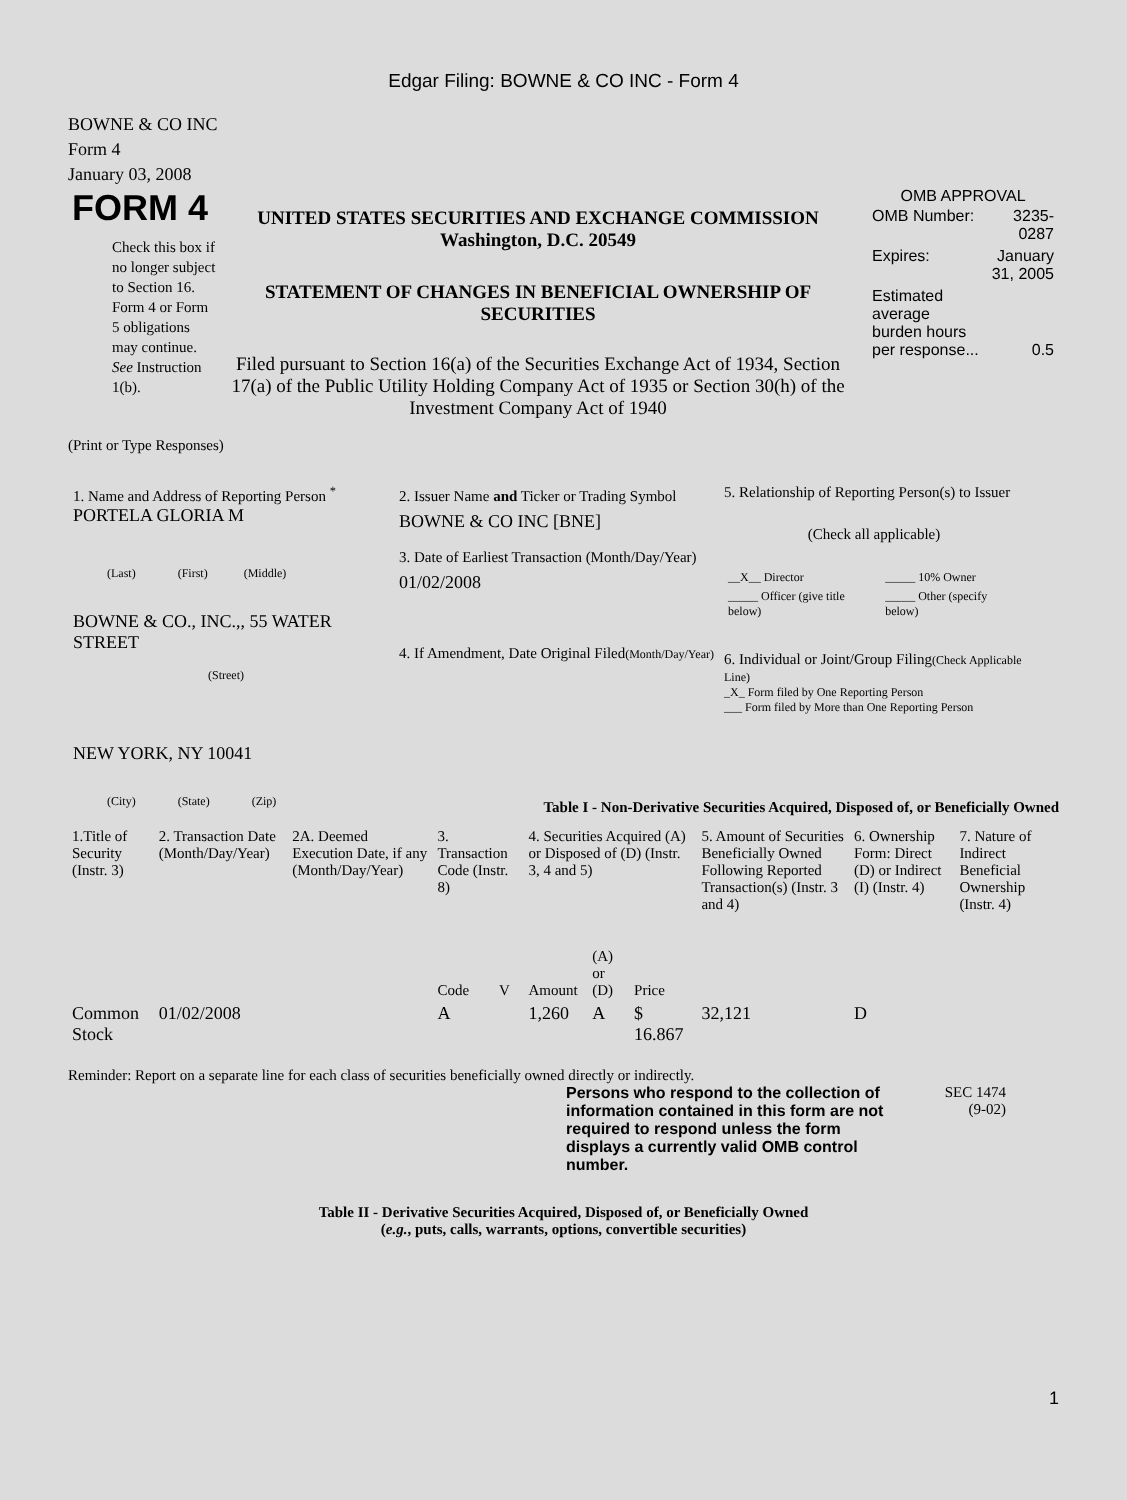Edgar Filing: BOWNE & CO INC - Form 4
BOWNE & CO INC
Form 4
January 03, 2008
FORM 4
Check this box if no longer subject to Section 16. Form 4 or Form 5 obligations may continue. See Instruction 1(b).
UNITED STATES SECURITIES AND EXCHANGE COMMISSION
Washington, D.C. 20549
STATEMENT OF CHANGES IN BENEFICIAL OWNERSHIP OF SECURITIES
Filed pursuant to Section 16(a) of the Securities Exchange Act of 1934, Section 17(a) of the Public Utility Holding Company Act of 1935 or Section 30(h) of the Investment Company Act of 1940
OMB APPROVAL
| OMB Number: | 3235-0287 |
| Expires: | January 31, 2005 |
| Estimated average burden hours per response... | 0.5 |
(Print or Type Responses)
1. Name and Address of Reporting Person <sup>*</sup>
PORTELA GLORIA M
(Last) (First) (Middle)
BOWNE & CO., INC.,, 55 WATER STREET
(Street)
NEW YORK, NY 10041
(City) (State) (Zip)
2. Issuer Name and Ticker or Trading Symbol
BOWNE & CO INC [BNE]
3. Date of Earliest Transaction (Month/Day/Year)
01/02/2008
4. If Amendment, Date Original Filed(Month/Day/Year)
5. Relationship of Reporting Person(s) to Issuer
(Check all applicable)
| __X__ Director | _____ 10% Owner |
| _____ Officer (give title below) | _____ Other (specify below) |
6. Individual or Joint/Group Filing(Check Applicable Line)
_X_ Form filed by One Reporting Person
___ Form filed by More than One Reporting Person
Table I - Non-Derivative Securities Acquired, Disposed of, or Beneficially Owned
| 1.Title of Security (Instr. 3) | 2. Transaction Date (Month/Day/Year) | 2A. Deemed Execution Date, if any (Month/Day/Year) | 3. Transaction Code (Instr. 8) | | 4. Securities Acquired (A) or Disposed of (D) (Instr. 3, 4 and 5) | | | 5. Amount of Securities Beneficially Owned Following Reported Transaction(s) (Instr. 3 and 4) | 6. Ownership Form: Direct (D) or Indirect (I) (Instr. 4) | 7. Nature of Indirect Beneficial Ownership (Instr. 4) |
| --- | --- | --- | --- | --- | --- | --- | --- | --- | --- | --- |
| | | | Code | V | Amount | (A) or (D) | Price | | | |
| Common Stock | 01/02/2008 | | A | | 1,260 | A | $ 16.867 | 32,121 | D | |
Reminder: Report on a separate line for each class of securities beneficially owned directly or indirectly.
Persons who respond to the collection of information contained in this form are not required to respond unless the form displays a currently valid OMB control number.
SEC 1474
(9-02)
Table II - Derivative Securities Acquired, Disposed of, or Beneficially Owned
(e.g., puts, calls, warrants, options, convertible securities)
1